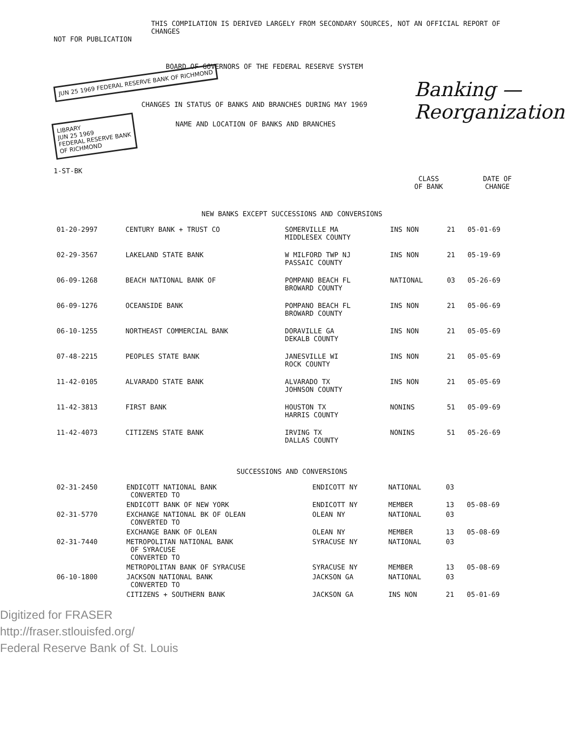THIS COMPILATION IS DERIVED LARGELY FROM SECONDARY SOURCES, NOT AN OFFICIAL REPORT OF CHANGES
NOT FOR PUBLICATION
BOARD OF GOVERNORS OF THE FEDERAL RESERVE SYSTEM
Banking — Reorganization
JUN 25 1969 FEDERAL RESERVE BANK OF RICHMOND
CHANGES IN STATUS OF BANKS AND BRANCHES DURING MAY 1969
LIBRARY
JUN 25 1969
FEDERAL RESERVE BANK
OF RICHMOND
NAME AND LOCATION OF BANKS AND BRANCHES
1-ST-BK
CLASS
OF BANK DATE OF
CHANGE
NEW BANKS EXCEPT SUCCESSIONS AND CONVERSIONS
| 01-20-2997 | CENTURY BANK + TRUST CO | SOMERVILLE MA MIDDLESEX COUNTY | INS NON | 21 | 05-01-69 |
| 02-29-3567 | LAKELAND STATE BANK | W MILFORD TWP NJ PASSAIC COUNTY | INS NON | 21 | 05-19-69 |
| 06-09-1268 | BEACH NATIONAL BANK OF | POMPANO BEACH FL BROWARD COUNTY | NATIONAL | 03 | 05-26-69 |
| 06-09-1276 | OCEANSIDE BANK | POMPANO BEACH FL BROWARD COUNTY | INS NON | 21 | 05-06-69 |
| 06-10-1255 | NORTHEAST COMMERCIAL BANK | DORAVILLE GA DEKALB COUNTY | INS NON | 21 | 05-05-69 |
| 07-48-2215 | PEOPLES STATE BANK | JANESVILLE WI ROCK COUNTY | INS NON | 21 | 05-05-69 |
| 11-42-0105 | ALVARADO STATE BANK | ALVARADO TX JOHNSON COUNTY | INS NON | 21 | 05-05-69 |
| 11-42-3813 | FIRST BANK | HOUSTON TX HARRIS COUNTY | NONINS | 51 | 05-09-69 |
| 11-42-4073 | CITIZENS STATE BANK | IRVING TX DALLAS COUNTY | NONINS | 51 | 05-26-69 |
SUCCESSIONS AND CONVERSIONS
| 02-31-2450 | ENDICOTT NATIONAL BANK CONVERTED TO | ENDICOTT NY | NATIONAL | 03 | |
| | ENDICOTT BANK OF NEW YORK | ENDICOTT NY | MEMBER | 13 | 05-08-69 |
| 02-31-5770 | EXCHANGE NATIONAL BK OF OLEAN CONVERTED TO | OLEAN NY | NATIONAL | 03 | |
| | EXCHANGE BANK OF OLEAN | OLEAN NY | MEMBER | 13 | 05-08-69 |
| 02-31-7440 | METROPOLITAN NATIONAL BANK OF SYRACUSE CONVERTED TO | SYRACUSE NY | NATIONAL | 03 | |
| | METROPOLITAN BANK OF SYRACUSE | SYRACUSE NY | MEMBER | 13 | 05-08-69 |
| 06-10-1800 | JACKSON NATIONAL BANK CONVERTED TO | JACKSON GA | NATIONAL | 03 | |
| | CITIZENS + SOUTHERN BANK | JACKSON GA | INS NON | 21 | 05-01-69 |
Digitized for FRASER
http://fraser.stlouisfed.org/
Federal Reserve Bank of St. Louis